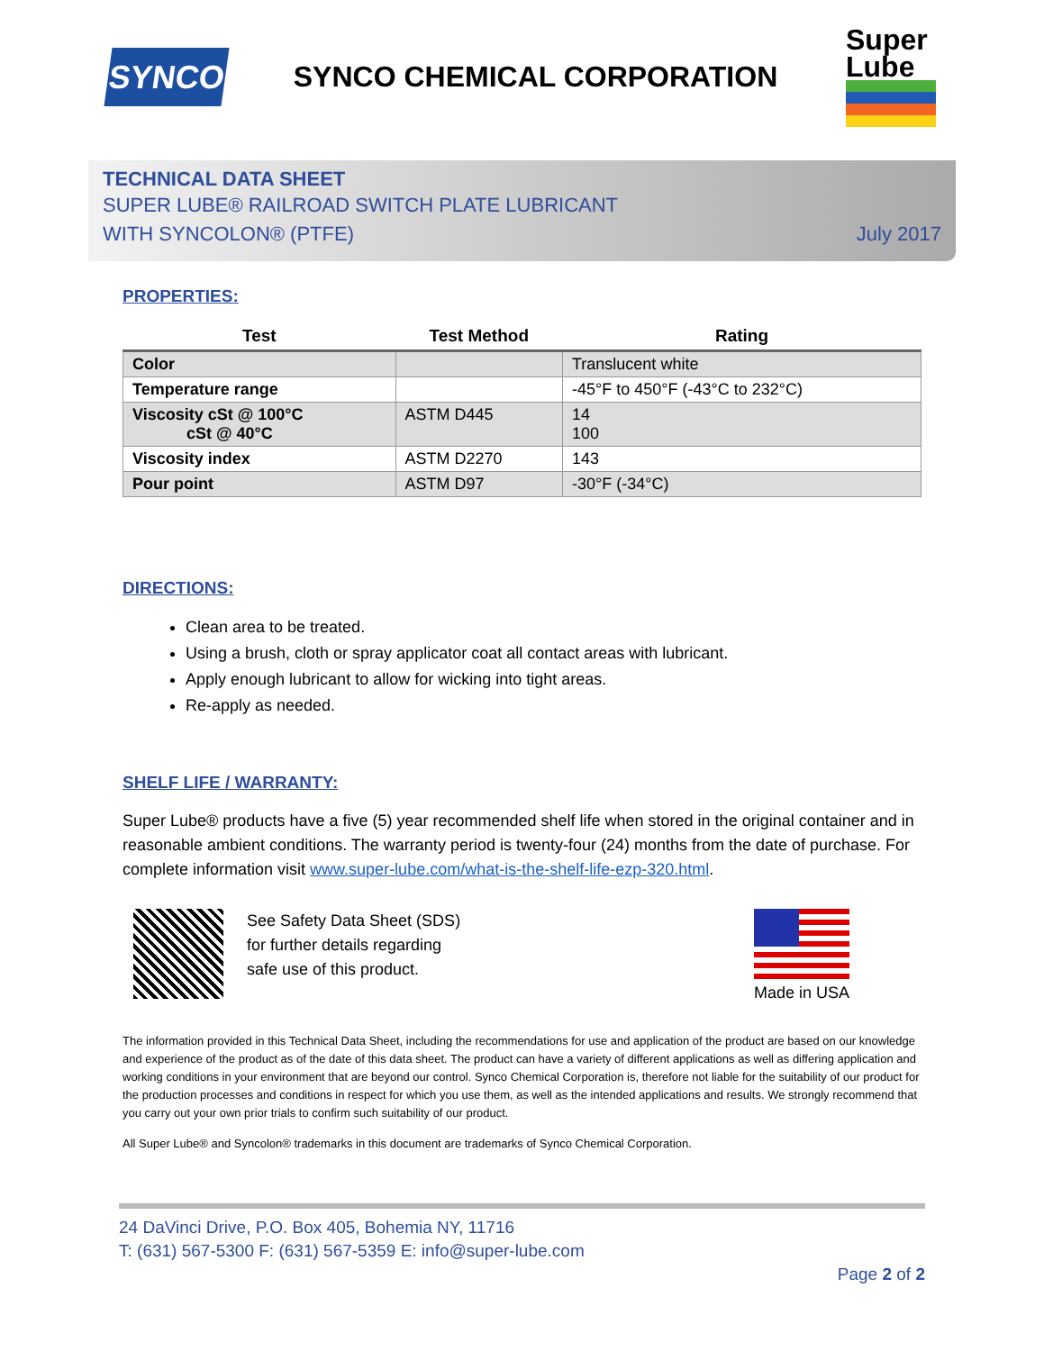SYNCO
SYNCO CHEMICAL CORPORATION
Super
Lube
TECHNICAL DATA SHEET
SUPER LUBE® RAILROAD SWITCH PLATE LUBRICANT
WITH SYNCOLON® (PTFE) July 2017
PROPERTIES:
| Test | Test Method | Rating |
| --- | --- | --- |
| Color | | Translucent white |
| Temperature range | | -45°F to 450°F (-43°C to 232°C) |
| Viscosity cSt @ 100°C cSt @ 40°C | ASTM D445 | 14 100 |
| Viscosity index | ASTM D2270 | 143 |
| Pour point | ASTM D97 | -30°F (-34°C) |
DIRECTIONS:
Clean area to be treated.
Using a brush, cloth or spray applicator coat all contact areas with lubricant.
Apply enough lubricant to allow for wicking into tight areas.
Re-apply as needed.
SHELF LIFE / WARRANTY:
Super Lube® products have a five (5) year recommended shelf life when stored in the original container and in reasonable ambient conditions. The warranty period is twenty-four (24) months from the date of purchase. For complete information visit www.super-lube.com/what-is-the-shelf-life-ezp-320.html.
See Safety Data Sheet (SDS)
for further details regarding
safe use of this product.
Made in USA
The information provided in this Technical Data Sheet, including the recommendations for use and application of the product are based on our knowledge and experience of the product as of the date of this data sheet. The product can have a variety of different applications as well as differing application and working conditions in your environment that are beyond our control. Synco Chemical Corporation is, therefore not liable for the suitability of our product for the production processes and conditions in respect for which you use them, as well as the intended applications and results. We strongly recommend that you carry out your own prior trials to confirm such suitability of our product.
All Super Lube® and Syncolon® trademarks in this document are trademarks of Synco Chemical Corporation.
24 DaVinci Drive, P.O. Box 405, Bohemia NY, 11716
T: (631) 567-5300 F: (631) 567-5359 E: info@super-lube.com
Page 2 of 2